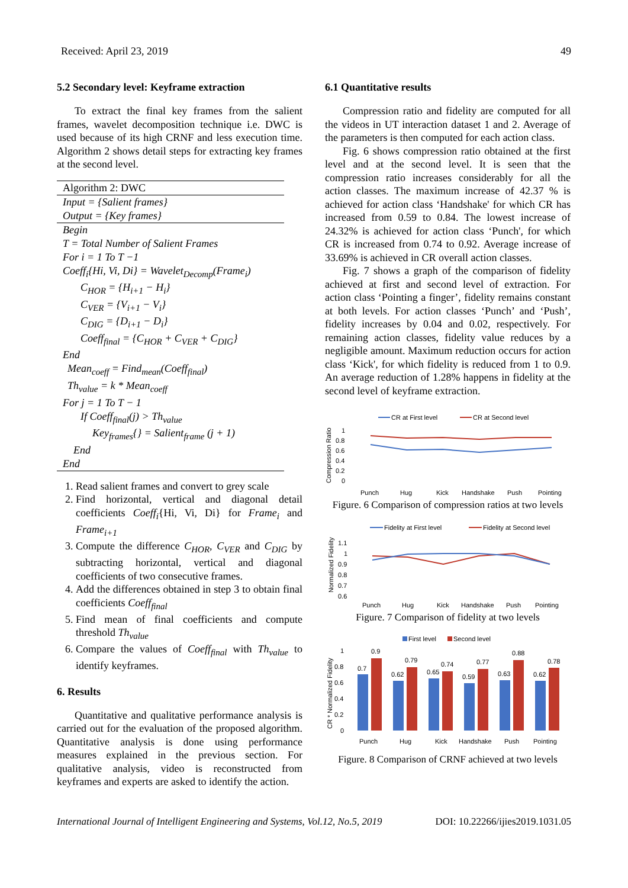Received: April 23, 2019 49
5.2 Secondary level: Keyframe extraction
To extract the final key frames from the salient frames, wavelet decomposition technique i.e. DWC is used because of its high CRNF and less execution time. Algorithm 2 shows detail steps for extracting key frames at the second level.
Algorithm 2: DWC
Input = {Salient frames}
Output = {Key frames}
Begin
T = Total Number of Salient Frames
For i = 1 To T −1
Coeff<sub>i</sub>{Hi, Vi, Di} = Wavelet<sub>Decomp</sub>(Frame<sub>i</sub>)
C<sub>HOR</sub> = {H<sub>i+1</sub> − H<sub>i</sub>}
C<sub>VER</sub> = {V<sub>i+1</sub> − V<sub>i</sub>}
C<sub>DIG</sub> = {D<sub>i+1</sub> − D<sub>i</sub>}
Coeff<sub>final</sub> = {C<sub>HOR</sub> + C<sub>VER</sub> + C<sub>DIG</sub>}
End
Mean<sub>coeff</sub> = Find<sub>mean</sub>(Coeff<sub>final</sub>)
Th<sub>value</sub> = k * Mean<sub>coeff</sub>
For j = 1 To T − 1
If Coeff<sub>final</sub>(j) > Th<sub>value</sub>
Key<sub>frames</sub>{} = Salient<sub>frame</sub> (j + 1)
End
End
1. Read salient frames and convert to grey scale
2. Find horizontal, vertical and diagonal detail coefficients Coeff<sub>i</sub>{Hi, Vi, Di} for Frame<sub>i</sub> and Frame<sub>i+1</sub>
3. Compute the difference C<sub>HOR</sub>, C<sub>VER</sub> and C<sub>DIG</sub> by subtracting horizontal, vertical and diagonal coefficients of two consecutive frames.
4. Add the differences obtained in step 3 to obtain final coefficients Coeff<sub>final</sub>
5. Find mean of final coefficients and compute threshold Th<sub>value</sub>
6. Compare the values of Coeff<sub>final</sub> with Th<sub>value</sub> to identify keyframes.
6. Results
Quantitative and qualitative performance analysis is carried out for the evaluation of the proposed algorithm. Quantitative analysis is done using performance measures explained in the previous section. For qualitative analysis, video is reconstructed from keyframes and experts are asked to identify the action.
6.1 Quantitative results
Compression ratio and fidelity are computed for all the videos in UT interaction dataset 1 and 2. Average of the parameters is then computed for each action class.
Fig. 6 shows compression ratio obtained at the first level and at the second level. It is seen that the compression ratio increases considerably for all the action classes. The maximum increase of 42.37 % is achieved for action class ‘Handshake' for which CR has increased from 0.59 to 0.84. The lowest increase of 24.32% is achieved for action class ‘Punch', for which CR is increased from 0.74 to 0.92. Average increase of 33.69% is achieved in CR overall action classes.
Fig. 7 shows a graph of the comparison of fidelity achieved at first and second level of extraction. For action class ‘Pointing a finger’, fidelity remains constant at both levels. For action classes ‘Punch’ and ‘Push’, fidelity increases by 0.04 and 0.02, respectively. For remaining action classes, fidelity value reduces by a negligible amount. Maximum reduction occurs for action class ‘Kick', for which fidelity is reduced from 1 to 0.9. An average reduction of 1.28% happens in fidelity at the second level of keyframe extraction.
CR at First level
CR at Second level
Compression Ratio
1
0.8
0.6
0.4
0.2
0
Punch
Hug
Kick
Handshake
Push
Pointing
Figure. 6 Comparison of compression ratios at two levels
Fidelity at First level
Fidelity at Second level
Normalized Fidelity
1.1
1
0.9
0.8
0.7
0.6
Punch
Hug
Kick
Handshake
Push
Pointing
Figure. 7 Comparison of fidelity at two levels
First level
Second level
CR * Normalized Fidelity
1
0.8
0.6
0.4
0.2
0
0.7
0.9
0.62
0.79
0.65
0.74
0.59
0.77
0.63
0.88
0.62
0.78
Punch
Hug
Kick
Handshake
Push
Pointing
Figure. 8 Comparison of CRNF achieved at two levels
International Journal of Intelligent Engineering and Systems, Vol.12, No.5, 2019 DOI: 10.22266/ijies2019.1031.05